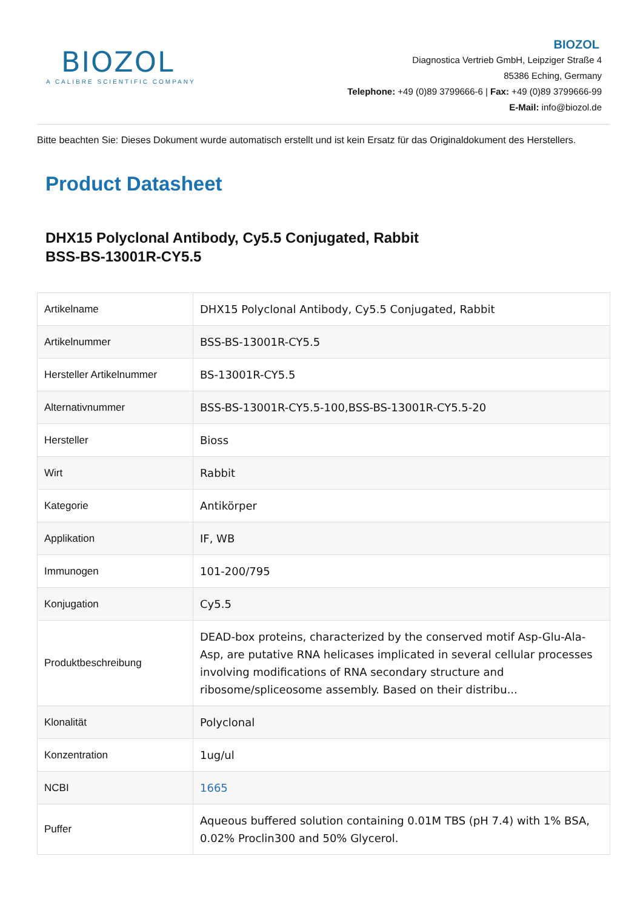BIOZOL
A CALIBRE SCIENTIFIC COMPANY
BIOZOL
Diagnostica Vertrieb GmbH, Leipziger Straße 4
85386 Eching, Germany
Telephone: +49 (0)89 3799666-6 | Fax: +49 (0)89 3799666-99
E-Mail: info@biozol.de
Bitte beachten Sie: Dieses Dokument wurde automatisch erstellt und ist kein Ersatz für das Originaldokument des Herstellers.
Product Datasheet
DHX15 Polyclonal Antibody, Cy5.5 Conjugated, Rabbit
BSS-BS-13001R-CY5.5
| Artikelname | DHX15 Polyclonal Antibody, Cy5.5 Conjugated, Rabbit |
| Artikelnummer | BSS-BS-13001R-CY5.5 |
| Hersteller Artikelnummer | BS-13001R-CY5.5 |
| Alternativnummer | BSS-BS-13001R-CY5.5-100,BSS-BS-13001R-CY5.5-20 |
| Hersteller | Bioss |
| Wirt | Rabbit |
| Kategorie | Antikörper |
| Applikation | IF, WB |
| Immunogen | 101-200/795 |
| Konjugation | Cy5.5 |
| Produktbeschreibung | DEAD-box proteins, characterized by the conserved motif Asp-Glu-Ala-Asp, are putative RNA helicases implicated in several cellular processes involving modifications of RNA secondary structure and ribosome/spliceosome assembly. Based on their distribu... |
| Klonalität | Polyclonal |
| Konzentration | 1ug/ul |
| NCBI | 1665 |
| Puffer | Aqueous buffered solution containing 0.01M TBS (pH 7.4) with 1% BSA, 0.02% Proclin300 and 50% Glycerol. |